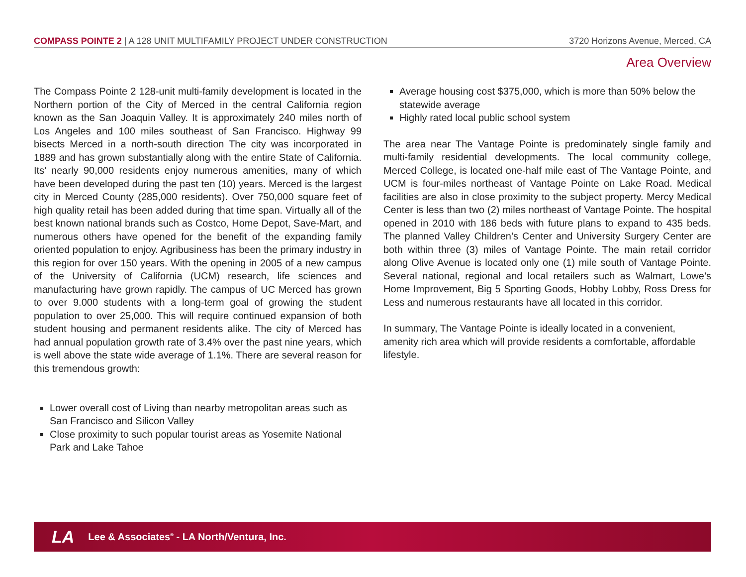COMPASS POINTE 2 | A 128 UNIT MULTIFAMILY PROJECT UNDER CONSTRUCTION 3720 Horizons Avenue, Merced, CA
Area Overview
The Compass Pointe 2 128-unit multi-family development is located in the Northern portion of the City of Merced in the central California region known as the San Joaquin Valley. It is approximately 240 miles north of Los Angeles and 100 miles southeast of San Francisco. Highway 99 bisects Merced in a north-south direction The city was incorporated in 1889 and has grown substantially along with the entire State of California. Its’ nearly 90,000 residents enjoy numerous amenities, many of which have been developed during the past ten (10) years. Merced is the largest city in Merced County (285,000 residents). Over 750,000 square feet of high quality retail has been added during that time span. Virtually all of the best known national brands such as Costco, Home Depot, Save-Mart, and numerous others have opened for the benefit of the expanding family oriented population to enjoy. Agribusiness has been the primary industry in this region for over 150 years. With the opening in 2005 of a new campus of the University of California (UCM) research, life sciences and manufacturing have grown rapidly. The campus of UC Merced has grown to over 9.000 students with a long-term goal of growing the student population to over 25,000. This will require continued expansion of both student housing and permanent residents alike. The city of Merced has had annual population growth rate of 3.4% over the past nine years, which is well above the state wide average of 1.1%. There are several reason for this tremendous growth:
Lower overall cost of Living than nearby metropolitan areas such as San Francisco and Silicon Valley
Close proximity to such popular tourist areas as Yosemite National Park and Lake Tahoe
Average housing cost $375,000, which is more than 50% below the statewide average
Highly rated local public school system
The area near The Vantage Pointe is predominately single family and multi-family residential developments. The local community college, Merced College, is located one-half mile east of The Vantage Pointe, and UCM is four-miles northeast of Vantage Pointe on Lake Road. Medical facilities are also in close proximity to the subject property. Mercy Medical Center is less than two (2) miles northeast of Vantage Pointe. The hospital opened in 2010 with 186 beds with future plans to expand to 435 beds. The planned Valley Children’s Center and University Surgery Center are both within three (3) miles of Vantage Pointe. The main retail corridor along Olive Avenue is located only one (1) mile south of Vantage Pointe. Several national, regional and local retailers such as Walmart, Lowe’s Home Improvement, Big 5 Sporting Goods, Hobby Lobby, Ross Dress for Less and numerous restaurants have all located in this corridor.
In summary, The Vantage Pointe is ideally located in a convenient, amenity rich area which will provide residents a comfortable, affordable lifestyle.
LA Lee & Associates<sup>®</sup> - LA North/Ventura, Inc.